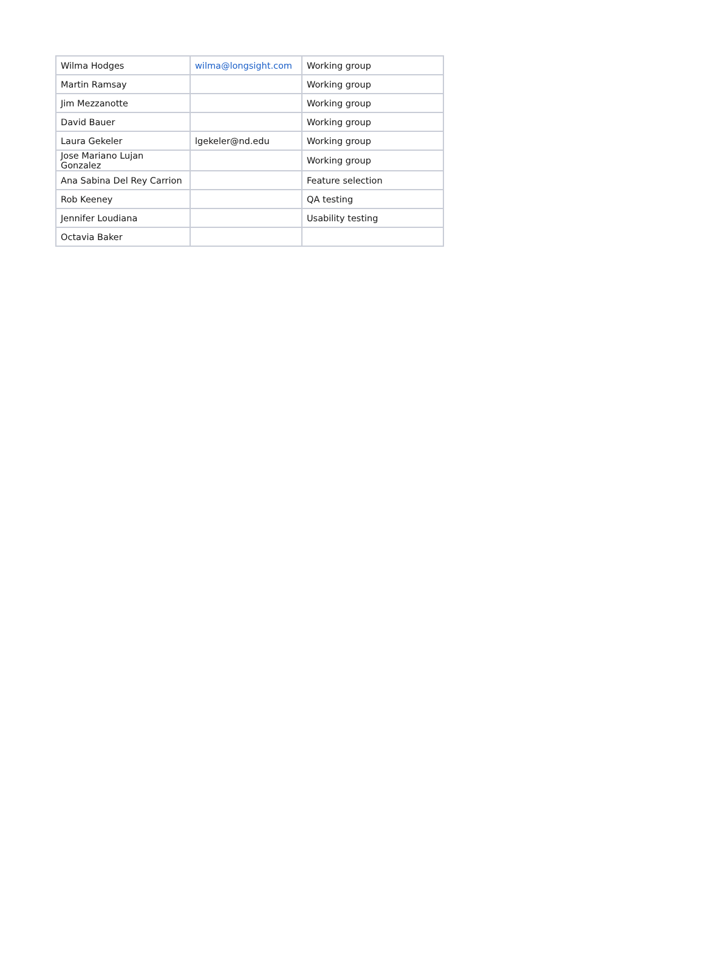| Wilma Hodges | wilma@longsight.com | Working group |
| Martin Ramsay | | Working group |
| Jim Mezzanotte | | Working group |
| David Bauer | | Working group |
| Laura Gekeler | lgekeler@nd.edu | Working group |
| Jose Mariano Lujan Gonzalez | | Working group |
| Ana Sabina Del Rey Carrion | | Feature selection |
| Rob Keeney | | QA testing |
| Jennifer Loudiana | | Usability testing |
| Octavia Baker | | |